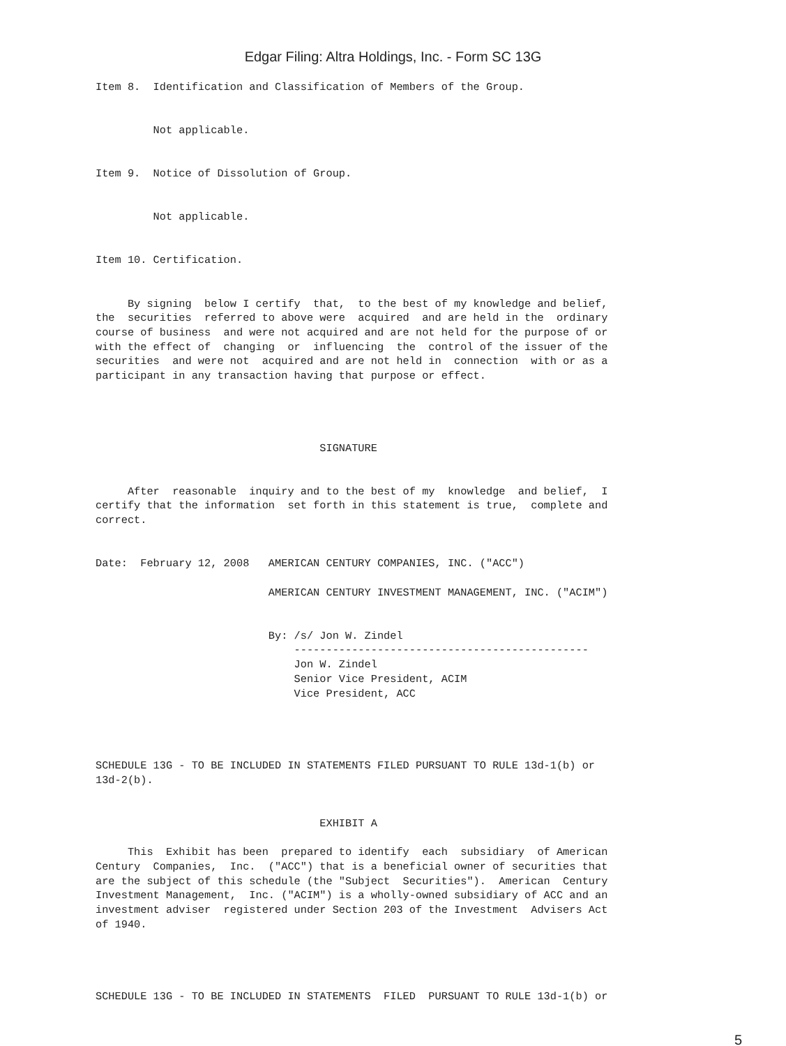Edgar Filing: Altra Holdings, Inc. - Form SC 13G
Item 8.  Identification and Classification of Members of the Group.


         Not applicable.


Item 9.  Notice of Dissolution of Group.


         Not applicable.


Item 10. Certification.


     By signing  below I certify  that,  to the best of my knowledge and belief,
the  securities  referred to above were  acquired  and are held in the  ordinary
course of business  and were not acquired and are not held for the purpose of or
with the effect of  changing  or  influencing  the  control of the issuer of the
securities  and were not  acquired and are not held in  connection  with or as a
participant in any transaction having that purpose or effect.




                                   SIGNATURE


     After  reasonable  inquiry and to the best of my  knowledge  and belief,  I
certify that the information  set forth in this statement is true,  complete and
correct.


Date:  February 12, 2008   AMERICAN CENTURY COMPANIES, INC. ("ACC")

                           AMERICAN CENTURY INVESTMENT MANAGEMENT, INC. ("ACIM")


                           By: /s/ Jon W. Zindel
                               ----------------------------------------------
                               Jon W. Zindel
                               Senior Vice President, ACIM
                               Vice President, ACC




SCHEDULE 13G - TO BE INCLUDED IN STATEMENTS FILED PURSUANT TO RULE 13d-1(b) or
13d-2(b).


                                   EXHIBIT A

     This  Exhibit has been  prepared to identify  each  subsidiary  of American
Century  Companies,  Inc.  ("ACC") that is a beneficial owner of securities that
are the subject of this schedule (the "Subject  Securities").  American  Century
Investment Management,  Inc. ("ACIM") is a wholly-owned subsidiary of ACC and an
investment adviser  registered under Section 203 of the Investment  Advisers Act
of 1940.




SCHEDULE 13G - TO BE INCLUDED IN STATEMENTS  FILED  PURSUANT TO RULE 13d-1(b) or
5